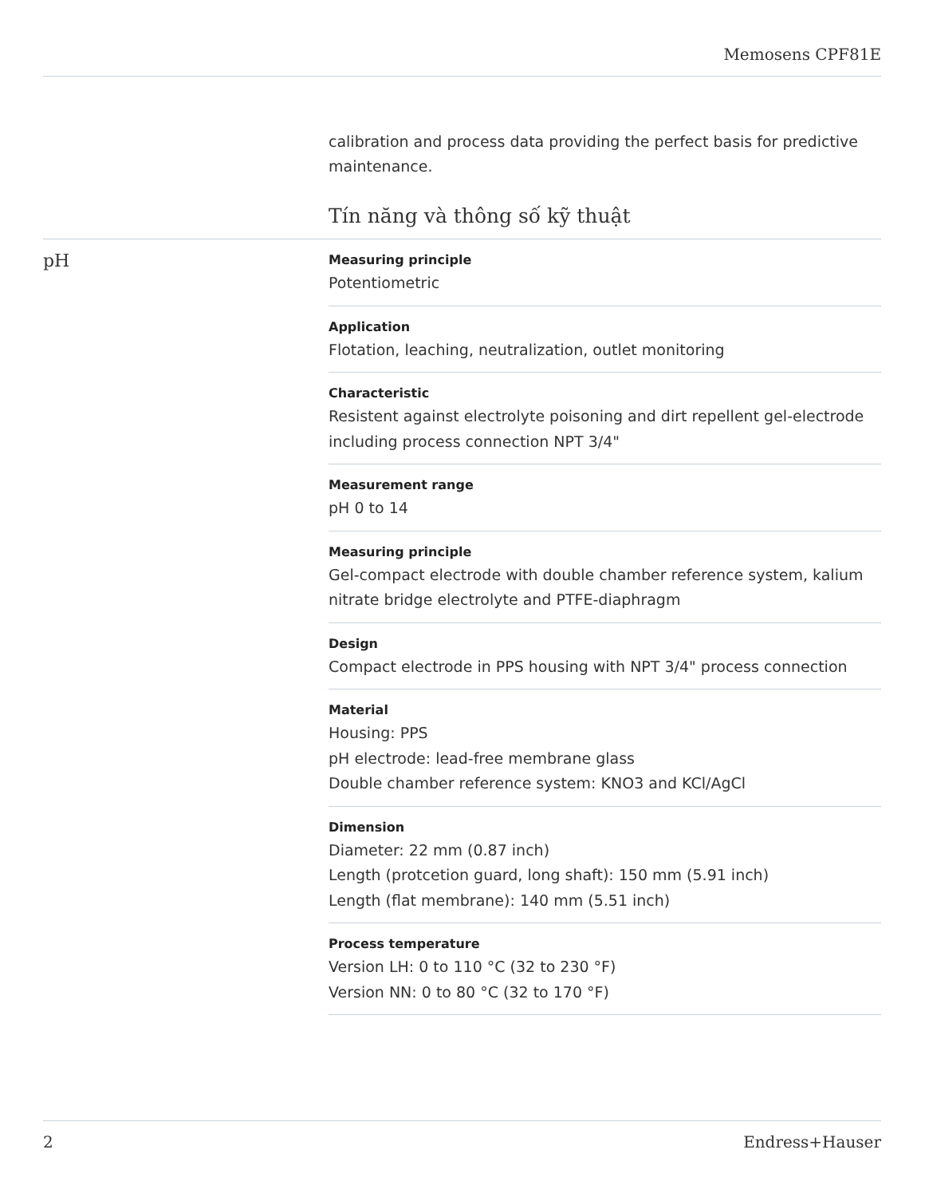Memosens CPF81E
pH
calibration and process data providing the perfect basis for predictive maintenance.
Tín năng và thông số kỹ thuật
Measuring principle
Potentiometric
Application
Flotation, leaching, neutralization, outlet monitoring
Characteristic
Resistent against electrolyte poisoning and dirt repellent gel-electrode including process connection NPT 3/4"
Measurement range
pH 0 to 14
Measuring principle
Gel-compact electrode with double chamber reference system, kalium nitrate bridge electrolyte and PTFE-diaphragm
Design
Compact electrode in PPS housing with NPT 3/4" process connection
Material
Housing: PPS
pH electrode: lead-free membrane glass
Double chamber reference system: KNO3 and KCl/AgCl
Dimension
Diameter: 22 mm (0.87 inch)
Length (protcetion guard, long shaft): 150 mm (5.91 inch)
Length (flat membrane): 140 mm (5.51 inch)
Process temperature
Version LH: 0 to 110 °C (32 to 230 °F)
Version NN: 0 to 80 °C (32 to 170 °F)
2 Endress+Hauser